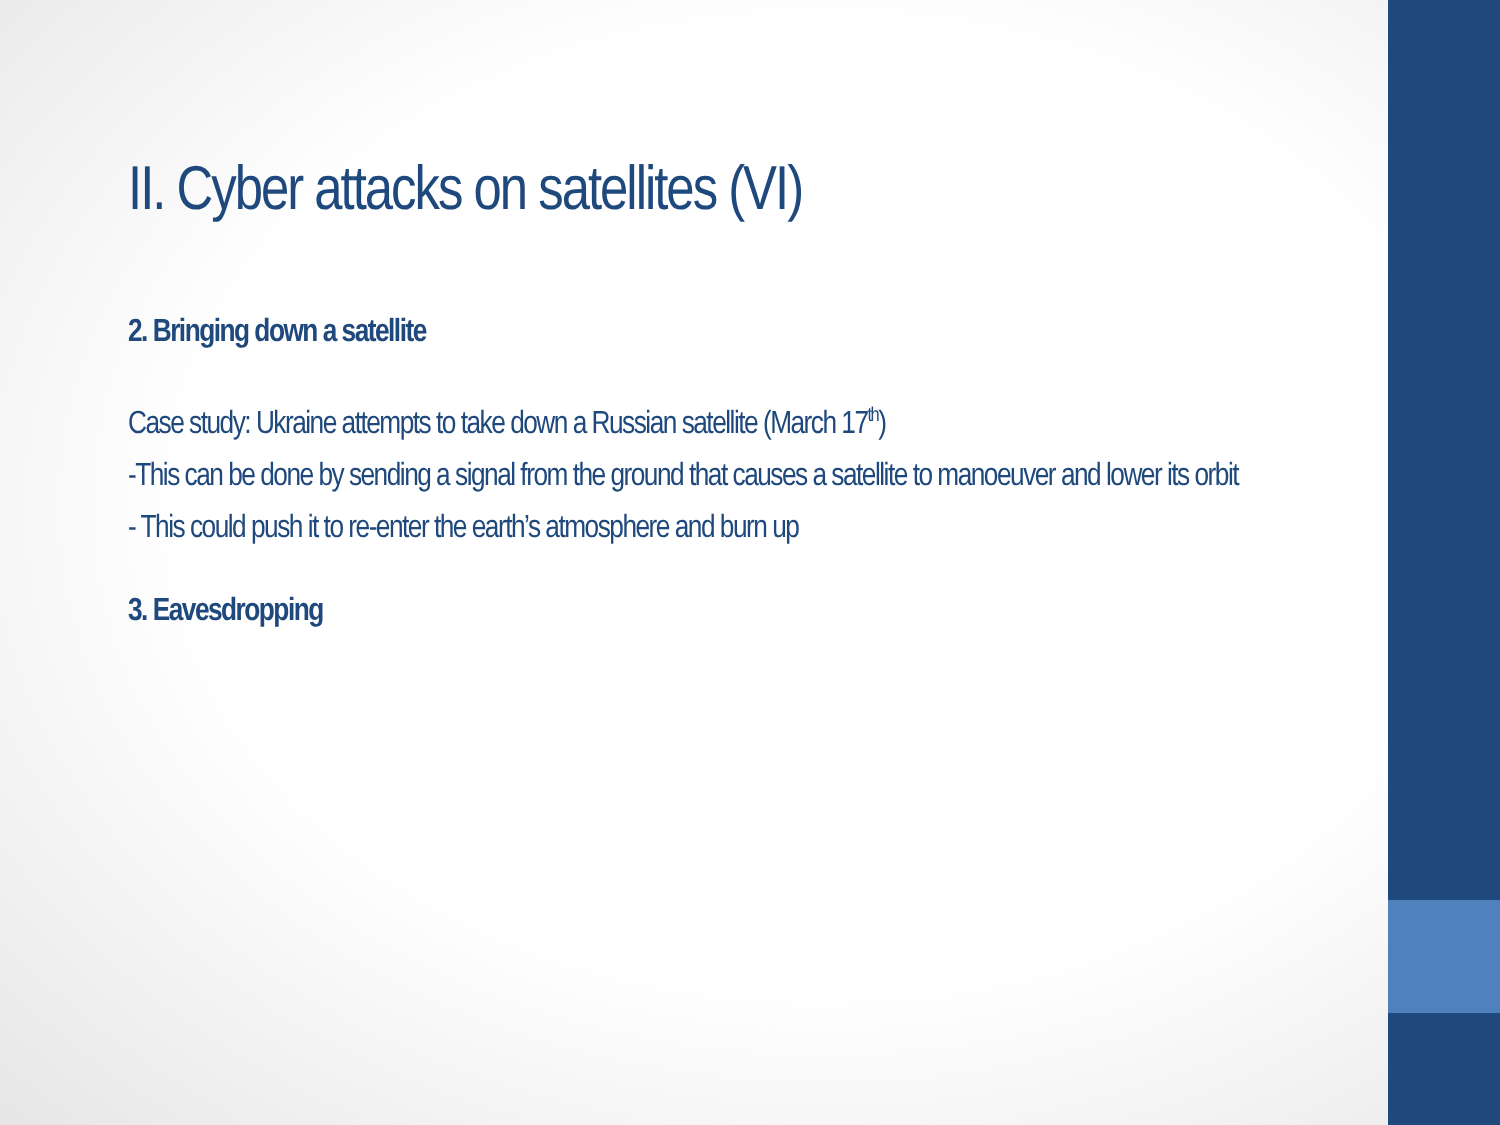II. Cyber attacks on satellites (VI)
2. Bringing down a satellite
Case study: Ukraine attempts to take down a Russian satellite (March 17<sup>th</sup>)
-This can be done by sending a signal from the ground that causes a satellite to manoeuver and lower its orbit
- This could push it to re-enter the earth’s atmosphere and burn up
3. Eavesdropping